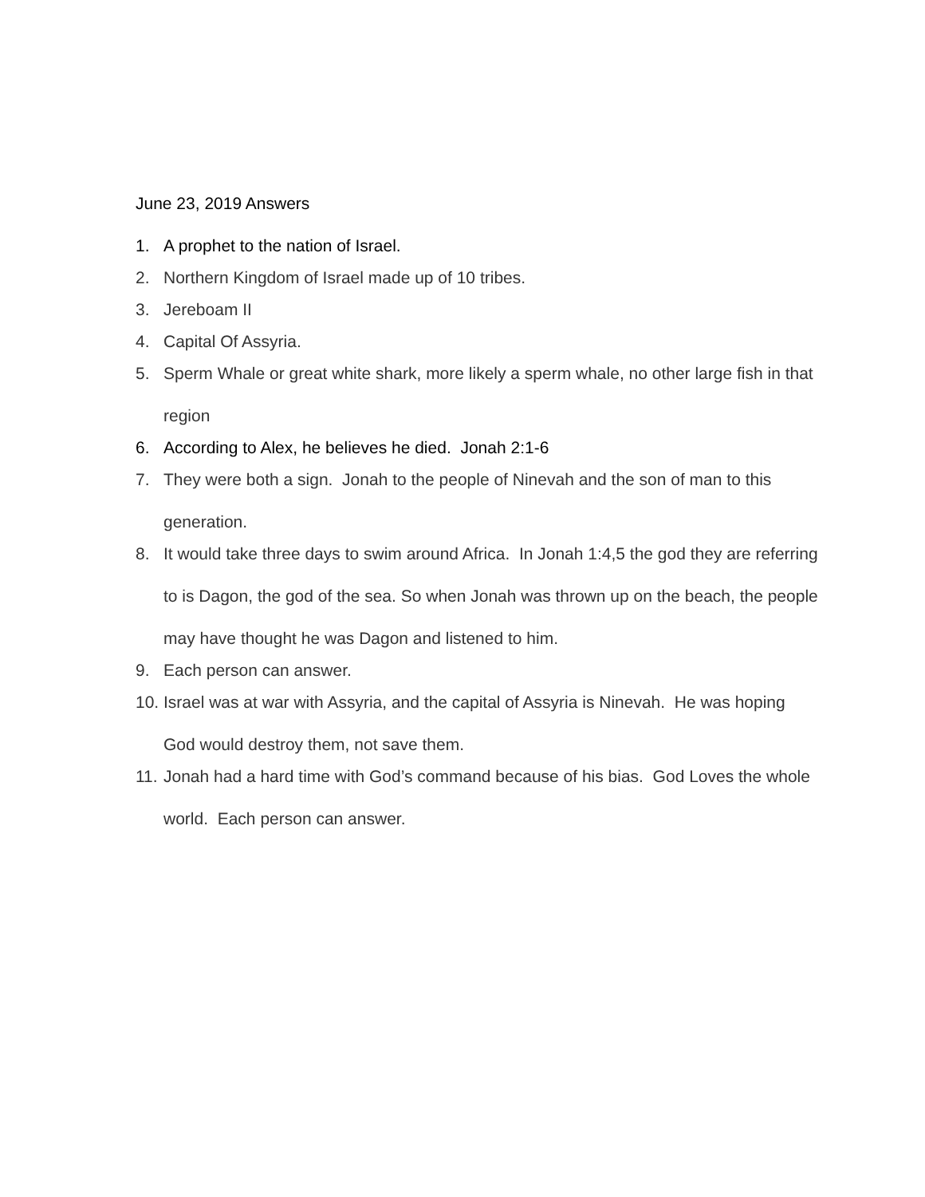June 23, 2019 Answers
1. A prophet to the nation of Israel.
2. Northern Kingdom of Israel made up of 10 tribes.
3. Jereboam II
4. Capital Of Assyria.
5. Sperm Whale or great white shark, more likely a sperm whale, no other large fish in that region
6. According to Alex, he believes he died. Jonah 2:1-6
7. They were both a sign. Jonah to the people of Ninevah and the son of man to this generation.
8. It would take three days to swim around Africa. In Jonah 1:4,5 the god they are referring to is Dagon, the god of the sea. So when Jonah was thrown up on the beach, the people may have thought he was Dagon and listened to him.
9. Each person can answer.
10. Israel was at war with Assyria, and the capital of Assyria is Ninevah. He was hoping God would destroy them, not save them.
11. Jonah had a hard time with God’s command because of his bias. God Loves the whole world. Each person can answer.